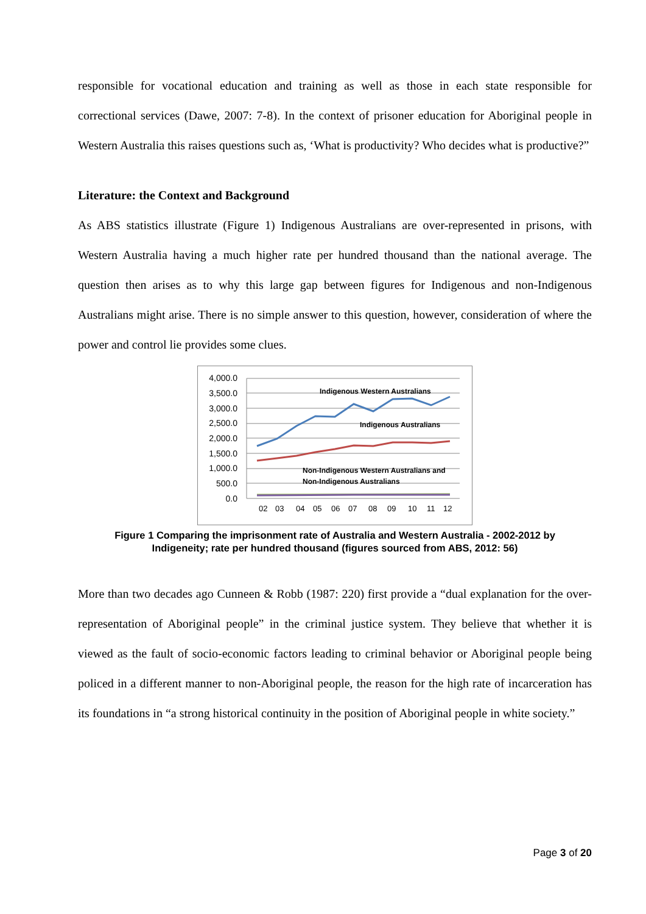responsible for vocational education and training as well as those in each state responsible for correctional services (Dawe, 2007: 7-8). In the context of prisoner education for Aboriginal people in Western Australia this raises questions such as, ‘What is productivity? Who decides what is productive?”
Literature: the Context and Background
As ABS statistics illustrate (Figure 1) Indigenous Australians are over-represented in prisons, with Western Australia having a much higher rate per hundred thousand than the national average. The question then arises as to why this large gap between figures for Indigenous and non-Indigenous Australians might arise. There is no simple answer to this question, however, consideration of where the power and control lie provides some clues.
4,000.0
3,500.0
3,000.0
2,500.0
2,000.0
1,500.0
1,000.0
500.0
0.0
Indigenous Western Australians
Indigenous Australians
Non-Indigenous Western Australians and
Non-Indigenous Australians
02
03
04
05
06
07
08
09
10
11
12
Figure 1 Comparing the imprisonment rate of Australia and Western Australia - 2002-2012 by
Indigeneity; rate per hundred thousand (figures sourced from ABS, 2012: 56)
More than two decades ago Cunneen & Robb (1987: 220) first provide a “dual explanation for the over-representation of Aboriginal people” in the criminal justice system. They believe that whether it is viewed as the fault of socio-economic factors leading to criminal behavior or Aboriginal people being policed in a different manner to non-Aboriginal people, the reason for the high rate of incarceration has its foundations in “a strong historical continuity in the position of Aboriginal people in white society.”
Page 3 of 20